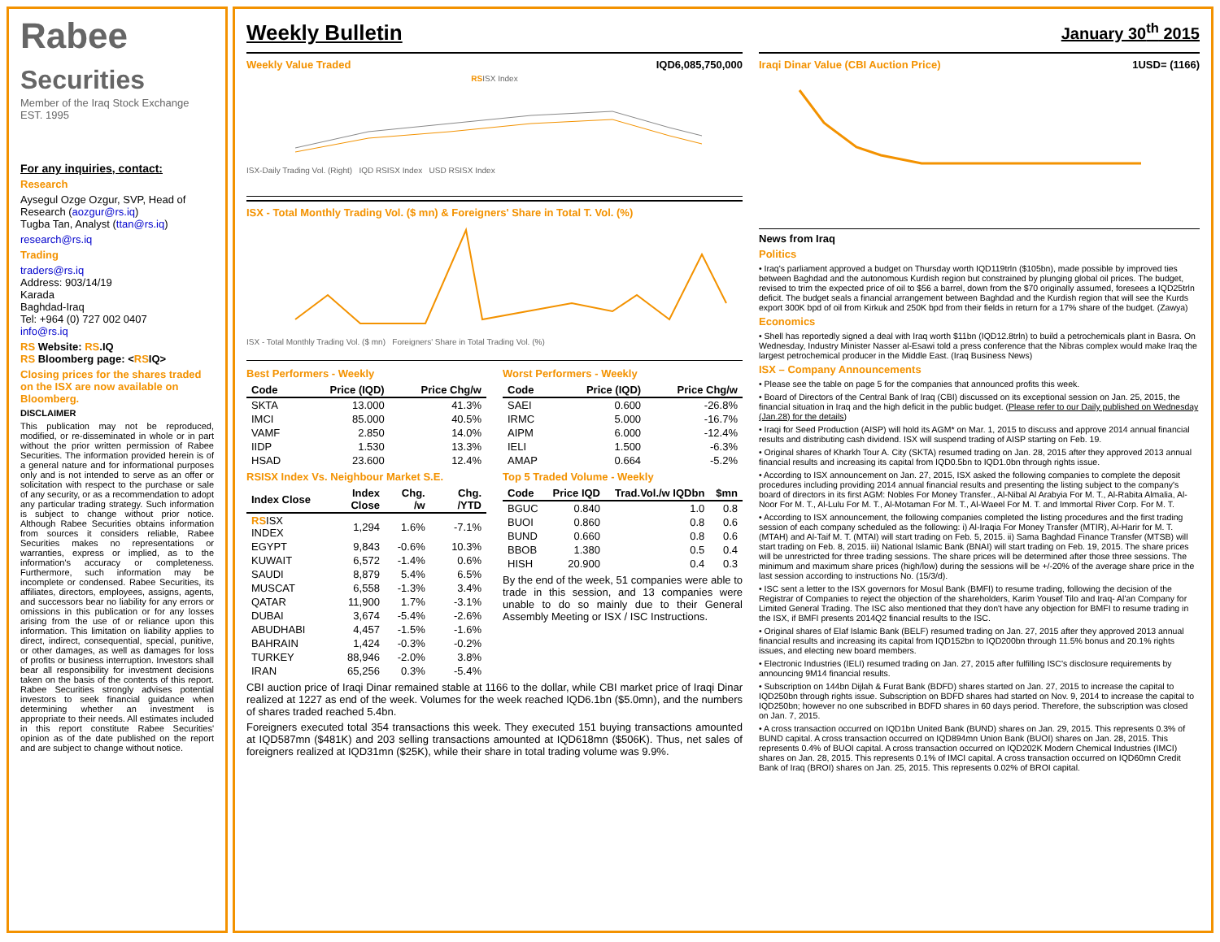Rabee
Securities
Member of the Iraq Stock Exchange
EST. 1995
For any inquiries, contact:
Research
Aysegul Ozge Ozgur, SVP, Head of Research (aozgur@rs.iq)
Tugba Tan, Analyst (ttan@rs.iq)
research@rs.iq
Trading
traders@rs.iq
Address: 903/14/19
Karada
Baghdad-Iraq
Tel: +964 (0) 727 002 0407
info@rs.iq
RS Website: RS.IQ
RS Bloomberg page: <RSIQ>
Closing prices for the shares traded on the ISX are now available on Bloomberg.
DISCLAIMER
This publication may not be reproduced, modified, or re-disseminated in whole or in part without the prior written permission of Rabee Securities. The information provided herein is of a general nature and for informational purposes only and is not intended to serve as an offer or solicitation with respect to the purchase or sale of any security, or as a recommendation to adopt any particular trading strategy. Such information is subject to change without prior notice. Although Rabee Securities obtains information from sources it considers reliable, Rabee Securities makes no representations or warranties, express or implied, as to the information's accuracy or completeness. Furthermore, such information may be incomplete or condensed. Rabee Securities, its affiliates, directors, employees, assigns, agents, and successors bear no liability for any errors or omissions in this publication or for any losses arising from the use of or reliance upon this information. This limitation on liability applies to direct, indirect, consequential, special, punitive, or other damages, as well as damages for loss of profits or business interruption. Investors shall bear all responsibility for investment decisions taken on the basis of the contents of this report. Rabee Securities strongly advises potential investors to seek financial guidance when determining whether an investment is appropriate to their needs. All estimates included in this report constitute Rabee Securities' opinion as of the date published on the report and are subject to change without notice.
Weekly Bulletin
January 30<sup>th</sup> 2015
Weekly Value Traded IQD6,085,750,000
RSISX Index
ISX-Daily Trading Vol. (Right) IQD RSISX Index USD RSISX Index
ISX - Total Monthly Trading Vol. ($ mn) & Foreigners' Share in Total T. Vol. (%)
ISX - Total Monthly Trading Vol. ($ mn) Foreigners' Share in Total Trading Vol. (%)
Best Performers - Weekly
| Code | Price (IQD) | Price Chg/w |
| --- | --- | --- |
| SKTA | 13.000 | 41.3% |
| IMCI | 85.000 | 40.5% |
| VAMF | 2.850 | 14.0% |
| IIDP | 1.530 | 13.3% |
| HSAD | 23.600 | 12.4% |
Worst Performers - Weekly
| Code | Price (IQD) | Price Chg/w |
| --- | --- | --- |
| SAEI | 0.600 | -26.8% |
| IRMC | 5.000 | -16.7% |
| AIPM | 6.000 | -12.4% |
| IELI | 1.500 | -6.3% |
| AMAP | 0.664 | -5.2% |
RSISX Index Vs. Neighbour Market S.E.
| Index Close | Index Close | Chg. /w | Chg. /YTD |
| --- | --- | --- | --- |
| RS ISX INDEX | 1,294 | 1.6% | -7.1% |
| EGYPT | 9,843 | -0.6% | 10.3% |
| KUWAIT | 6,572 | -1.4% | 0.6% |
| SAUDI | 8,879 | 5.4% | 6.5% |
| MUSCAT | 6,558 | -1.3% | 3.4% |
| QATAR | 11,900 | 1.7% | -3.1% |
| DUBAI | 3,674 | -5.4% | -2.6% |
| ABUDHABI | 4,457 | -1.5% | -1.6% |
| BAHRAIN | 1,424 | -0.3% | -0.2% |
| TURKEY | 88,946 | -2.0% | 3.8% |
| IRAN | 65,256 | 0.3% | -5.4% |
Top 5 Traded Volume - Weekly
| Code | Price IQD | Trad.Vol./w IQDbn | $mn |
| --- | --- | --- | --- |
| BGUC | 0.840 | 1.0 | 0.8 |
| BUOI | 0.860 | 0.8 | 0.6 |
| BUND | 0.660 | 0.8 | 0.6 |
| BBOB | 1.380 | 0.5 | 0.4 |
| HISH | 20.900 | 0.4 | 0.3 |
By the end of the week, 51 companies were able to trade in this session, and 13 companies were unable to do so mainly due to their General Assembly Meeting or ISX / ISC Instructions.
CBI auction price of Iraqi Dinar remained stable at 1166 to the dollar, while CBI market price of Iraqi Dinar realized at 1227 as end of the week. Volumes for the week reached IQD6.1bn ($5.0mn), and the numbers of shares traded reached 5.4bn.
Foreigners executed total 354 transactions this week. They executed 151 buying transactions amounted at IQD587mn ($481K) and 203 selling transactions amounted at IQD618mn ($506K). Thus, net sales of foreigners realized at IQD31mn ($25K), while their share in total trading volume was 9.9%.
Iraqi Dinar Value (CBI Auction Price) 1USD= (1166)
News from Iraq
Politics
• Iraq's parliament approved a budget on Thursday worth IQD119trln ($105bn), made possible by improved ties between Baghdad and the autonomous Kurdish region but constrained by plunging global oil prices. The budget, revised to trim the expected price of oil to $56 a barrel, down from the $70 originally assumed, foresees a IQD25trln deficit. The budget seals a financial arrangement between Baghdad and the Kurdish region that will see the Kurds export 300K bpd of oil from Kirkuk and 250K bpd from their fields in return for a 17% share of the budget. (Zawya)
Economics
• Shell has reportedly signed a deal with Iraq worth $11bn (IQD12.8trln) to build a petrochemicals plant in Basra. On Wednesday, Industry Minister Nasser al-Esawi told a press conference that the Nibras complex would make Iraq the largest petrochemical producer in the Middle East. (Iraq Business News)
ISX – Company Announcements
• Please see the table on page 5 for the companies that announced profits this week.
• Board of Directors of the Central Bank of Iraq (CBI) discussed on its exceptional session on Jan. 25, 2015, the financial situation in Iraq and the high deficit in the public budget. (Please refer to our Daily published on Wednesday (Jan.28) for the details)
• Iraqi for Seed Production (AISP) will hold its AGM* on Mar. 1, 2015 to discuss and approve 2014 annual financial results and distributing cash dividend. ISX will suspend trading of AISP starting on Feb. 19.
• Original shares of Kharkh Tour A. City (SKTA) resumed trading on Jan. 28, 2015 after they approved 2013 annual financial results and increasing its capital from IQD0.5bn to IQD1.0bn through rights issue.
• According to ISX announcement on Jan. 27, 2015, ISX asked the following companies to complete the deposit procedures including providing 2014 annual financial results and presenting the listing subject to the company's board of directors in its first AGM: Nobles For Money Transfer., Al-Nibal Al Arabyia For M. T., Al-Rabita Almalia, Al-Noor For M. T., Al-Lulu For M. T., Al-Motaman For M. T., Al-Waeel For M. T. and Immortal River Corp. For M. T.
• According to ISX announcement, the following companies completed the listing procedures and the first trading session of each company scheduled as the following: i) Al-Iraqia For Money Transfer (MTIR), Al-Harir for M. T. (MTAH) and Al-Taif M. T. (MTAI) will start trading on Feb. 5, 2015. ii) Sama Baghdad Finance Transfer (MTSB) will start trading on Feb. 8, 2015. iii) National Islamic Bank (BNAI) will start trading on Feb. 19, 2015. The share prices will be unrestricted for three trading sessions. The share prices will be determined after those three sessions. The minimum and maximum share prices (high/low) during the sessions will be +/-20% of the average share price in the last session according to instructions No. (15/3/d).
• ISC sent a letter to the ISX governors for Mosul Bank (BMFI) to resume trading, following the decision of the Registrar of Companies to reject the objection of the shareholders, Karim Yousef Tilo and Iraq- Al'an Company for Limited General Trading. The ISC also mentioned that they don't have any objection for BMFI to resume trading in the ISX, if BMFI presents 2014Q2 financial results to the ISC.
• Original shares of Elaf Islamic Bank (BELF) resumed trading on Jan. 27, 2015 after they approved 2013 annual financial results and increasing its capital from IQD152bn to IQD200bn through 11.5% bonus and 20.1% rights issues, and electing new board members.
• Electronic Industries (IELI) resumed trading on Jan. 27, 2015 after fulfilling ISC's disclosure requirements by announcing 9M14 financial results.
• Subscription on 144bn Dijlah & Furat Bank (BDFD) shares started on Jan. 27, 2015 to increase the capital to IQD250bn through rights issue. Subscription on BDFD shares had started on Nov. 9, 2014 to increase the capital to IQD250bn; however no one subscribed in BDFD shares in 60 days period. Therefore, the subscription was closed on Jan. 7, 2015.
• A cross transaction occurred on IQD1bn United Bank (BUND) shares on Jan. 29, 2015. This represents 0.3% of BUND capital. A cross transaction occurred on IQD894mn Union Bank (BUOI) shares on Jan. 28, 2015. This represents 0.4% of BUOI capital. A cross transaction occurred on IQD202K Modern Chemical Industries (IMCI) shares on Jan. 28, 2015. This represents 0.1% of IMCI capital. A cross transaction occurred on IQD60mn Credit Bank of Iraq (BROI) shares on Jan. 25, 2015. This represents 0.02% of BROI capital.